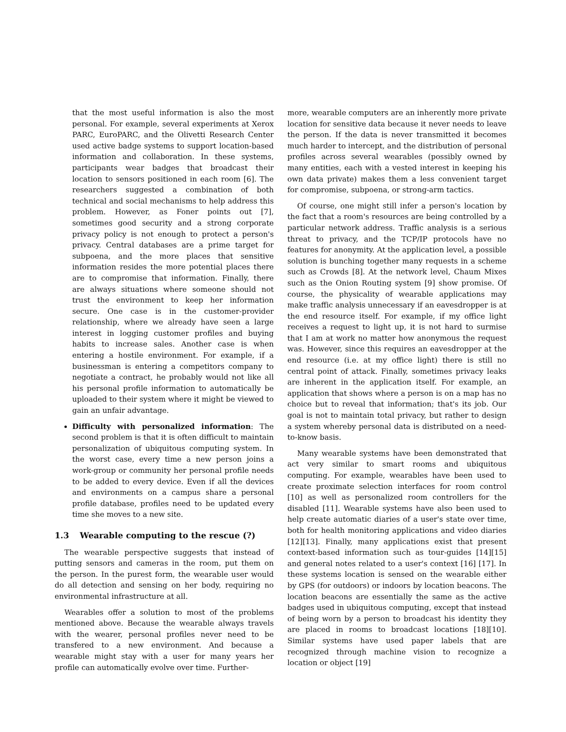that the most useful information is also the most personal. For example, several experiments at Xerox PARC, EuroPARC, and the Olivetti Research Center used active badge systems to support location-based information and collaboration. In these systems, participants wear badges that broadcast their location to sensors positioned in each room [6]. The researchers suggested a combination of both technical and social mechanisms to help address this problem. However, as Foner points out [7], sometimes good security and a strong corporate privacy policy is not enough to protect a person's privacy. Central databases are a prime target for subpoena, and the more places that sensitive information resides the more potential places there are to compromise that information. Finally, there are always situations where someone should not trust the environment to keep her information secure. One case is in the customer-provider relationship, where we already have seen a large interest in logging customer profiles and buying habits to increase sales. Another case is when entering a hostile environment. For example, if a businessman is entering a competitors company to negotiate a contract, he probably would not like all his personal profile information to automatically be uploaded to their system where it might be viewed to gain an unfair advantage.
Difficulty with personalized information: The second problem is that it is often difficult to maintain personalization of ubiquitous computing system. In the worst case, every time a new person joins a work-group or community her personal profile needs to be added to every device. Even if all the devices and environments on a campus share a personal profile database, profiles need to be updated every time she moves to a new site.
1.3 Wearable computing to the rescue (?)
The wearable perspective suggests that instead of putting sensors and cameras in the room, put them on the person. In the purest form, the wearable user would do all detection and sensing on her body, requiring no environmental infrastructure at all.
Wearables offer a solution to most of the problems mentioned above. Because the wearable always travels with the wearer, personal profiles never need to be transfered to a new environment. And because a wearable might stay with a user for many years her profile can automatically evolve over time. Further-
more, wearable computers are an inherently more private location for sensitive data because it never needs to leave the person. If the data is never transmitted it becomes much harder to intercept, and the distribution of personal profiles across several wearables (possibly owned by many entities, each with a vested interest in keeping his own data private) makes them a less convenient target for compromise, subpoena, or strong-arm tactics.
Of course, one might still infer a person's location by the fact that a room's resources are being controlled by a particular network address. Traffic analysis is a serious threat to privacy, and the TCP/IP protocols have no features for anonymity. At the application level, a possible solution is bunching together many requests in a scheme such as Crowds [8]. At the network level, Chaum Mixes such as the Onion Routing system [9] show promise. Of course, the physicality of wearable applications may make traffic analysis unnecessary if an eavesdropper is at the end resource itself. For example, if my office light receives a request to light up, it is not hard to surmise that I am at work no matter how anonymous the request was. However, since this requires an eavesdropper at the end resource (i.e. at my office light) there is still no central point of attack. Finally, sometimes privacy leaks are inherent in the application itself. For example, an application that shows where a person is on a map has no choice but to reveal that information; that's its job. Our goal is not to maintain total privacy, but rather to design a system whereby personal data is distributed on a need-to-know basis.
Many wearable systems have been demonstrated that act very similar to smart rooms and ubiquitous computing. For example, wearables have been used to create proximate selection interfaces for room control [10] as well as personalized room controllers for the disabled [11]. Wearable systems have also been used to help create automatic diaries of a user's state over time, both for health monitoring applications and video diaries [12][13]. Finally, many applications exist that present context-based information such as tour-guides [14][15] and general notes related to a user's context [16] [17]. In these systems location is sensed on the wearable either by GPS (for outdoors) or indoors by location beacons. The location beacons are essentially the same as the active badges used in ubiquitous computing, except that instead of being worn by a person to broadcast his identity they are placed in rooms to broadcast locations [18][10]. Similar systems have used paper labels that are recognized through machine vision to recognize a location or object [19]